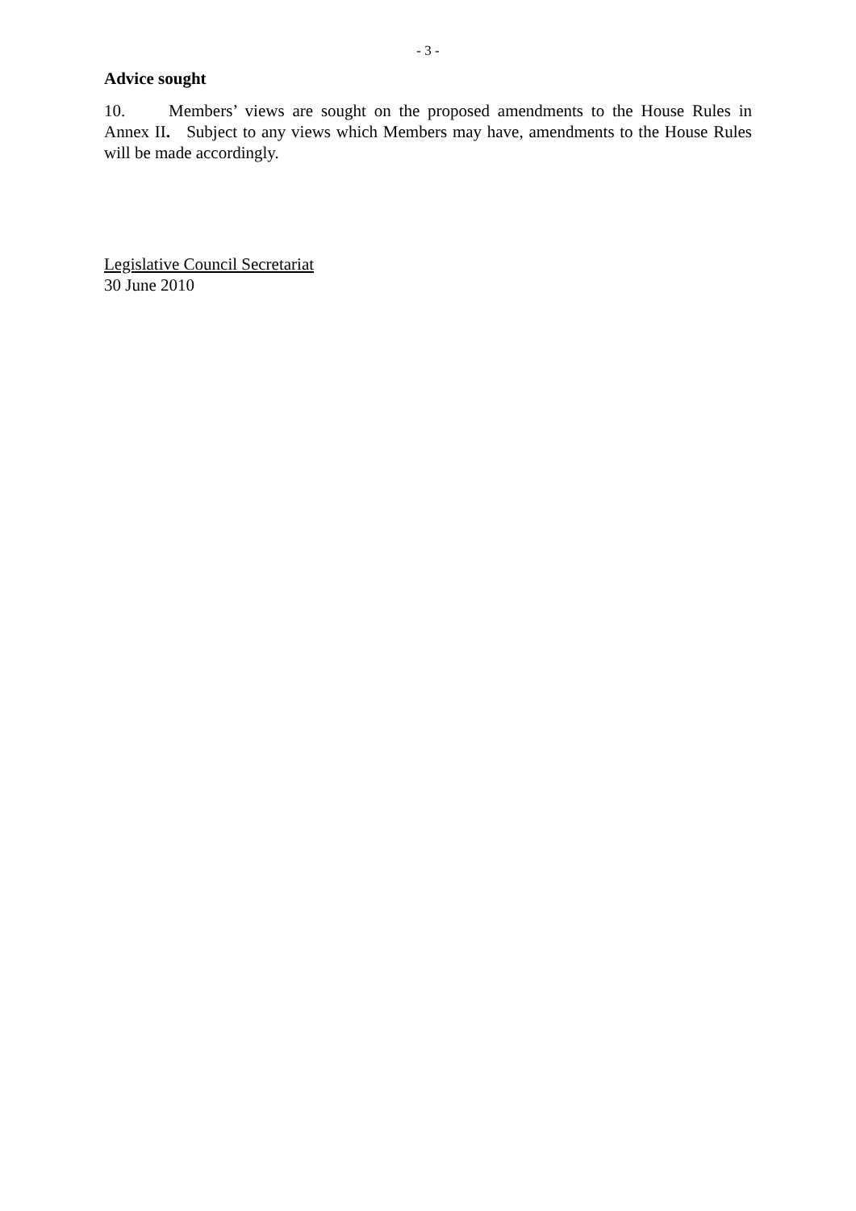- 3 -
Advice sought
10. Members’ views are sought on the proposed amendments to the House Rules in Annex II. Subject to any views which Members may have, amendments to the House Rules will be made accordingly.
Legislative Council Secretariat
30 June 2010